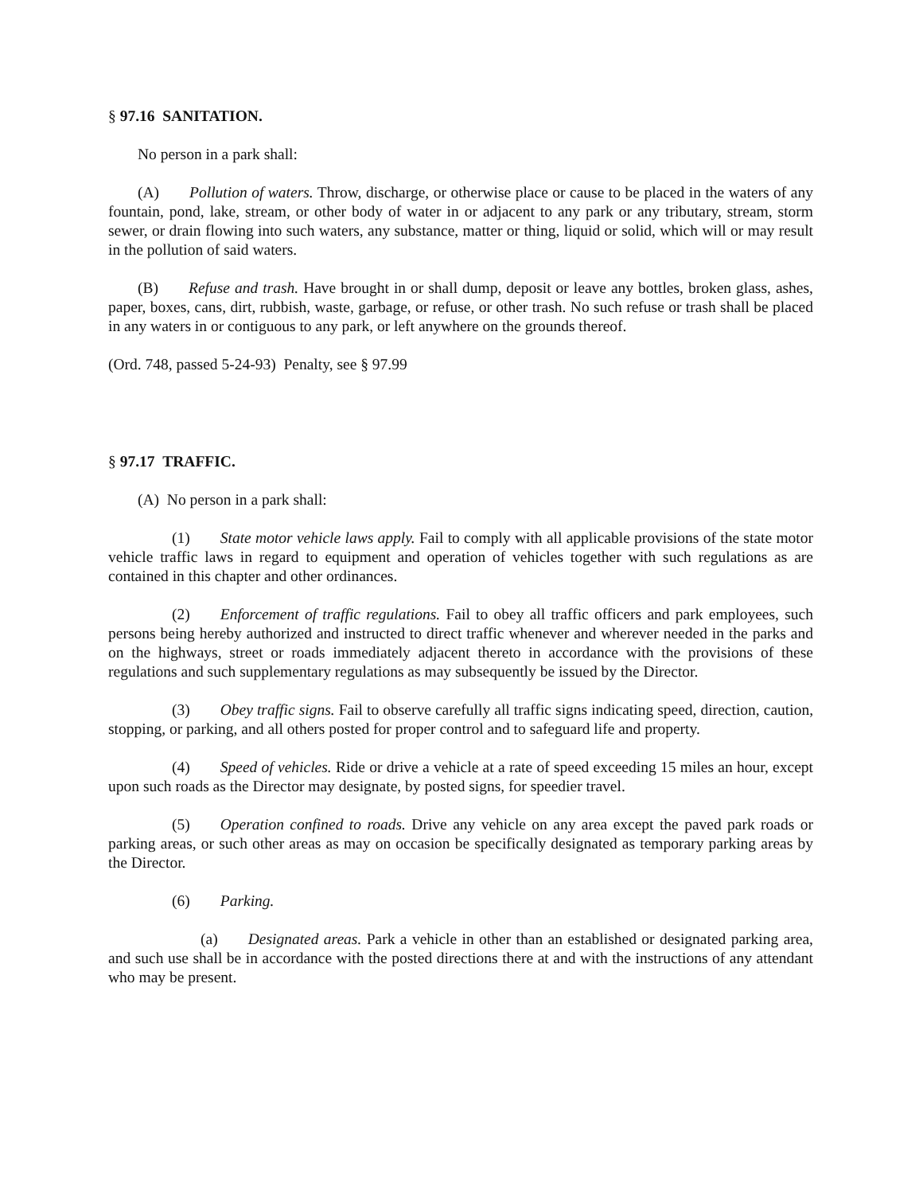§ 97.16 SANITATION.
No person in a park shall:
(A) Pollution of waters. Throw, discharge, or otherwise place or cause to be placed in the waters of any fountain, pond, lake, stream, or other body of water in or adjacent to any park or any tributary, stream, storm sewer, or drain flowing into such waters, any substance, matter or thing, liquid or solid, which will or may result in the pollution of said waters.
(B) Refuse and trash. Have brought in or shall dump, deposit or leave any bottles, broken glass, ashes, paper, boxes, cans, dirt, rubbish, waste, garbage, or refuse, or other trash. No such refuse or trash shall be placed in any waters in or contiguous to any park, or left anywhere on the grounds thereof.
(Ord. 748, passed 5-24-93) Penalty, see § 97.99
§ 97.17 TRAFFIC.
(A) No person in a park shall:
(1) State motor vehicle laws apply. Fail to comply with all applicable provisions of the state motor vehicle traffic laws in regard to equipment and operation of vehicles together with such regulations as are contained in this chapter and other ordinances.
(2) Enforcement of traffic regulations. Fail to obey all traffic officers and park employees, such persons being hereby authorized and instructed to direct traffic whenever and wherever needed in the parks and on the highways, street or roads immediately adjacent thereto in accordance with the provisions of these regulations and such supplementary regulations as may subsequently be issued by the Director.
(3) Obey traffic signs. Fail to observe carefully all traffic signs indicating speed, direction, caution, stopping, or parking, and all others posted for proper control and to safeguard life and property.
(4) Speed of vehicles. Ride or drive a vehicle at a rate of speed exceeding 15 miles an hour, except upon such roads as the Director may designate, by posted signs, for speedier travel.
(5) Operation confined to roads. Drive any vehicle on any area except the paved park roads or parking areas, or such other areas as may on occasion be specifically designated as temporary parking areas by the Director.
(6) Parking.
(a) Designated areas. Park a vehicle in other than an established or designated parking area, and such use shall be in accordance with the posted directions there at and with the instructions of any attendant who may be present.